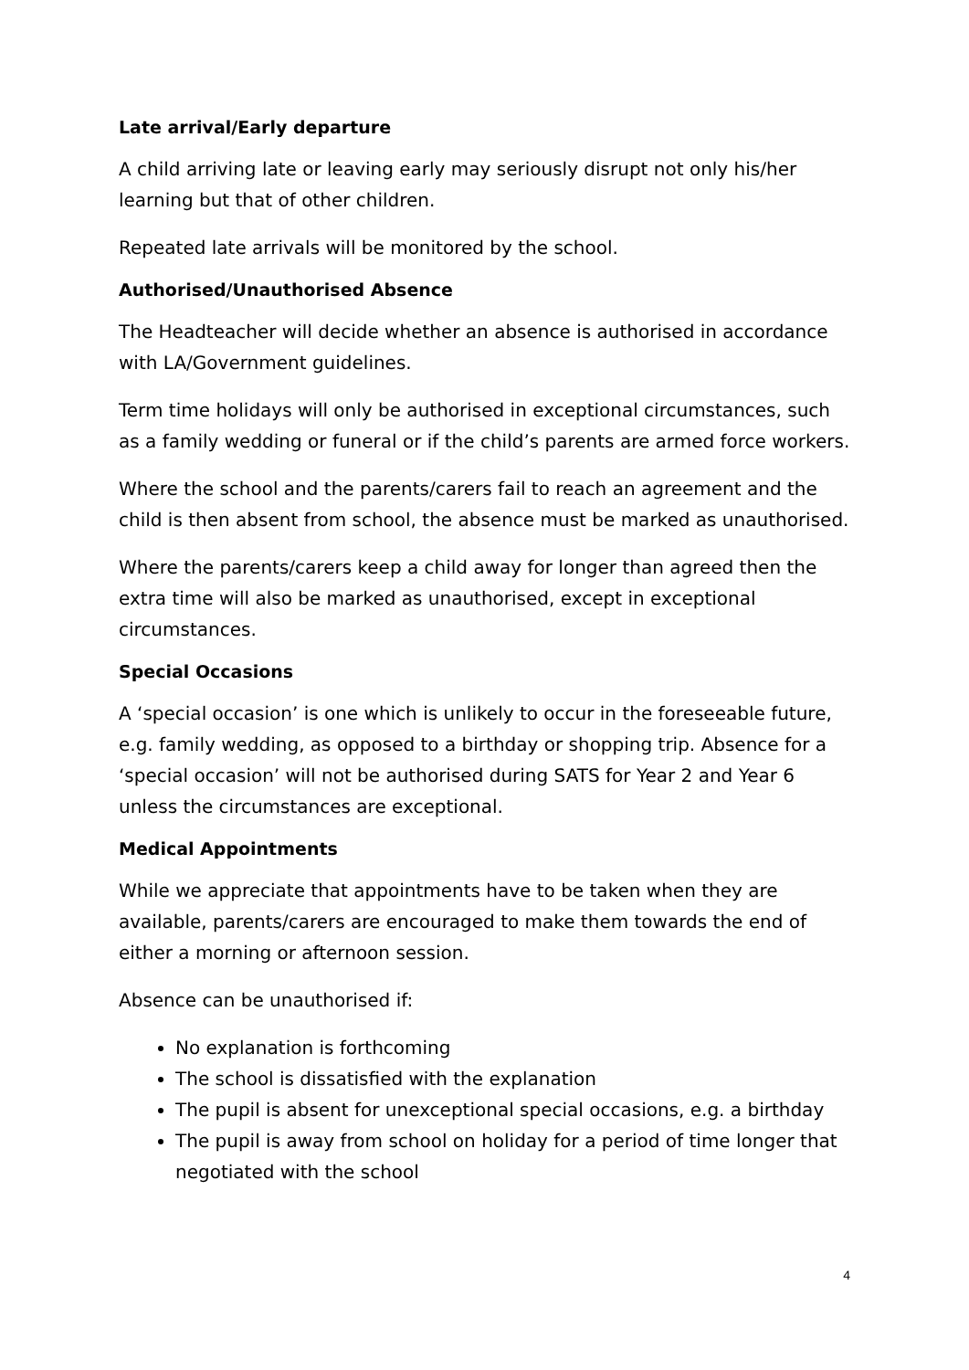Late arrival/Early departure
A child arriving late or leaving early may seriously disrupt not only his/her learning but that of other children.
Repeated late arrivals will be monitored by the school.
Authorised/Unauthorised Absence
The Headteacher will decide whether an absence is authorised in accordance with LA/Government guidelines.
Term time holidays will only be authorised in exceptional circumstances, such as a family wedding or funeral or if the child’s parents are armed force workers.
Where the school and the parents/carers fail to reach an agreement and the child is then absent from school, the absence must be marked as unauthorised.
Where the parents/carers keep a child away for longer than agreed then the extra time will also be marked as unauthorised, except in exceptional circumstances.
Special Occasions
A ‘special occasion’ is one which is unlikely to occur in the foreseeable future, e.g. family wedding, as opposed to a birthday or shopping trip. Absence for a ‘special occasion’ will not be authorised during SATS for Year 2 and Year 6 unless the circumstances are exceptional.
Medical Appointments
While we appreciate that appointments have to be taken when they are available, parents/carers are encouraged to make them towards the end of either a morning or afternoon session.
Absence can be unauthorised if:
No explanation is forthcoming
The school is dissatisfied with the explanation
The pupil is absent for unexceptional special occasions, e.g. a birthday
The pupil is away from school on holiday for a period of time longer that negotiated with the school
4